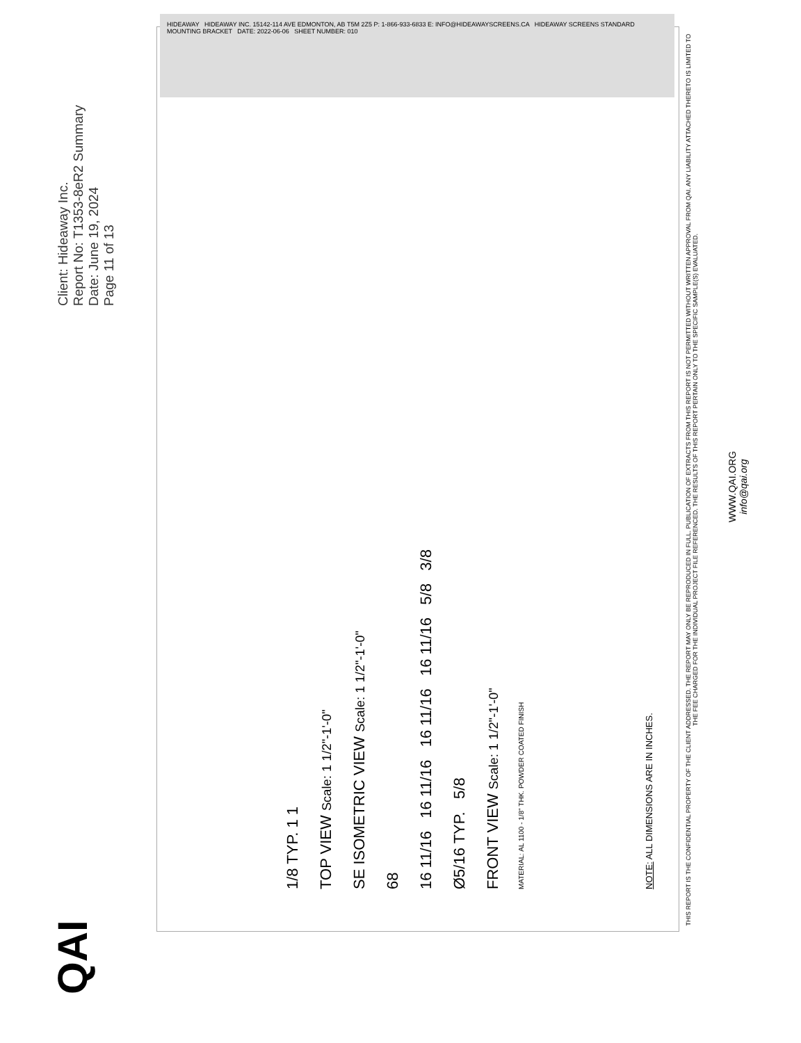QAI
Client: Hideaway Inc.
Report No: T1353-8eR2 Summary
Date: June 19, 2024
Page 11 of 13
1/8 TYP. 1 1
TOP VIEW Scale: 1 1/2"-1'-0"
SE ISOMETRIC VIEW Scale: 1 1/2"-1'-0"
68
16 11/16 16 11/16 16 11/16 16 11/16 5/8 3/8
Ø5/16 TYP. 5/8
FRONT VIEW Scale: 1 1/2"-1'-0"
MATERIAL: AL 1100 - 1/8" THK. POWDER COATED FINISH
NOTE: ALL DIMENSIONS ARE IN INCHES.
THIS REPORT IS THE CONFIDENTIAL PROPERTY OF THE CLIENT ADDRESSED. THE REPORT MAY ONLY BE REPRODUCED IN FULL. PUBLICATION OF EXTRACTS FROM THIS REPORT IS NOT PERMITTED WITHOUT WRITTEN APPROVAL FROM QAI. ANY LIABILITY ATTACHED THERETO IS LIMITED TO THE FEE CHARGED FOR THE INDIVIDUAL PROJECT FILE REFERENCED. THE RESULTS OF THIS REPORT PERTAIN ONLY TO THE SPECIFIC SAMPLE(S) EVALUATED.
WWW.QAI.ORG
info@qai.org
HIDEAWAY HIDEAWAY INC. 15142-114 AVE EDMONTON, AB T5M 2Z5 P: 1-866-933-6833 E: INFO@HIDEAWAYSCREENS.CA HIDEAWAY SCREENS STANDARD MOUNTING BRACKET DATE: 2022-06-06 SHEET NUMBER: 010